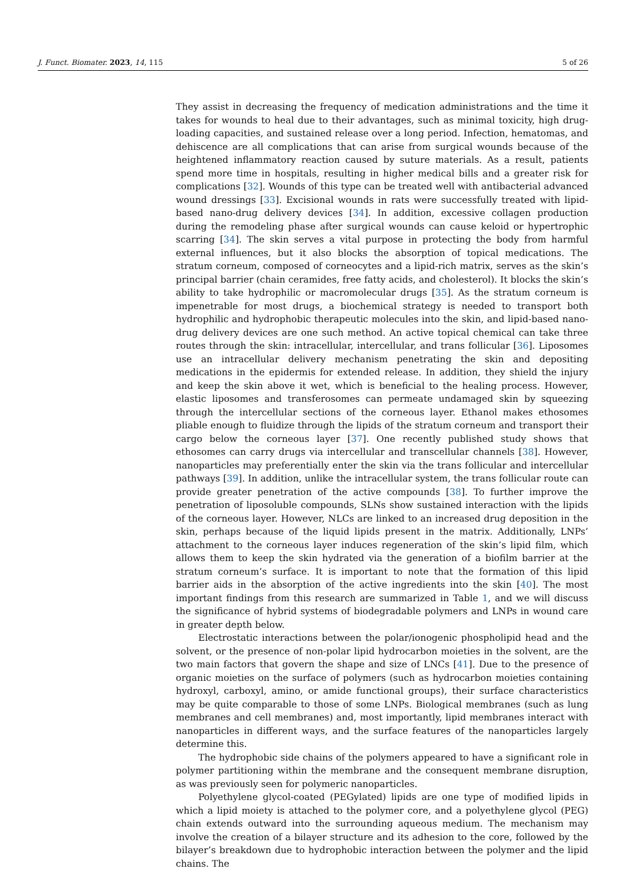J. Funct. Biomater. 2023, 14, 115 5 of 26
They assist in decreasing the frequency of medication administrations and the time it takes for wounds to heal due to their advantages, such as minimal toxicity, high drug-loading capacities, and sustained release over a long period. Infection, hematomas, and dehiscence are all complications that can arise from surgical wounds because of the heightened inflammatory reaction caused by suture materials. As a result, patients spend more time in hospitals, resulting in higher medical bills and a greater risk for complications [32]. Wounds of this type can be treated well with antibacterial advanced wound dressings [33]. Excisional wounds in rats were successfully treated with lipid-based nano-drug delivery devices [34]. In addition, excessive collagen production during the remodeling phase after surgical wounds can cause keloid or hypertrophic scarring [34]. The skin serves a vital purpose in protecting the body from harmful external influences, but it also blocks the absorption of topical medications. The stratum corneum, composed of corneocytes and a lipid-rich matrix, serves as the skin’s principal barrier (chain ceramides, free fatty acids, and cholesterol). It blocks the skin’s ability to take hydrophilic or macromolecular drugs [35]. As the stratum corneum is impenetrable for most drugs, a biochemical strategy is needed to transport both hydrophilic and hydrophobic therapeutic molecules into the skin, and lipid-based nano-drug delivery devices are one such method. An active topical chemical can take three routes through the skin: intracellular, intercellular, and trans follicular [36]. Liposomes use an intracellular delivery mechanism penetrating the skin and depositing medications in the epidermis for extended release. In addition, they shield the injury and keep the skin above it wet, which is beneficial to the healing process. However, elastic liposomes and transferosomes can permeate undamaged skin by squeezing through the intercellular sections of the corneous layer. Ethanol makes ethosomes pliable enough to fluidize through the lipids of the stratum corneum and transport their cargo below the corneous layer [37]. One recently published study shows that ethosomes can carry drugs via intercellular and transcellular channels [38]. However, nanoparticles may preferentially enter the skin via the trans follicular and intercellular pathways [39]. In addition, unlike the intracellular system, the trans follicular route can provide greater penetration of the active compounds [38]. To further improve the penetration of liposoluble compounds, SLNs show sustained interaction with the lipids of the corneous layer. However, NLCs are linked to an increased drug deposition in the skin, perhaps because of the liquid lipids present in the matrix. Additionally, LNPs’ attachment to the corneous layer induces regeneration of the skin’s lipid film, which allows them to keep the skin hydrated via the generation of a biofilm barrier at the stratum corneum’s surface. It is important to note that the formation of this lipid barrier aids in the absorption of the active ingredients into the skin [40]. The most important findings from this research are summarized in Table 1, and we will discuss the significance of hybrid systems of biodegradable polymers and LNPs in wound care in greater depth below.
Electrostatic interactions between the polar/ionogenic phospholipid head and the solvent, or the presence of non-polar lipid hydrocarbon moieties in the solvent, are the two main factors that govern the shape and size of LNCs [41]. Due to the presence of organic moieties on the surface of polymers (such as hydrocarbon moieties containing hydroxyl, carboxyl, amino, or amide functional groups), their surface characteristics may be quite comparable to those of some LNPs. Biological membranes (such as lung membranes and cell membranes) and, most importantly, lipid membranes interact with nanoparticles in different ways, and the surface features of the nanoparticles largely determine this.
The hydrophobic side chains of the polymers appeared to have a significant role in polymer partitioning within the membrane and the consequent membrane disruption, as was previously seen for polymeric nanoparticles.
Polyethylene glycol-coated (PEGylated) lipids are one type of modified lipids in which a lipid moiety is attached to the polymer core, and a polyethylene glycol (PEG) chain extends outward into the surrounding aqueous medium. The mechanism may involve the creation of a bilayer structure and its adhesion to the core, followed by the bilayer’s breakdown due to hydrophobic interaction between the polymer and the lipid chains. The